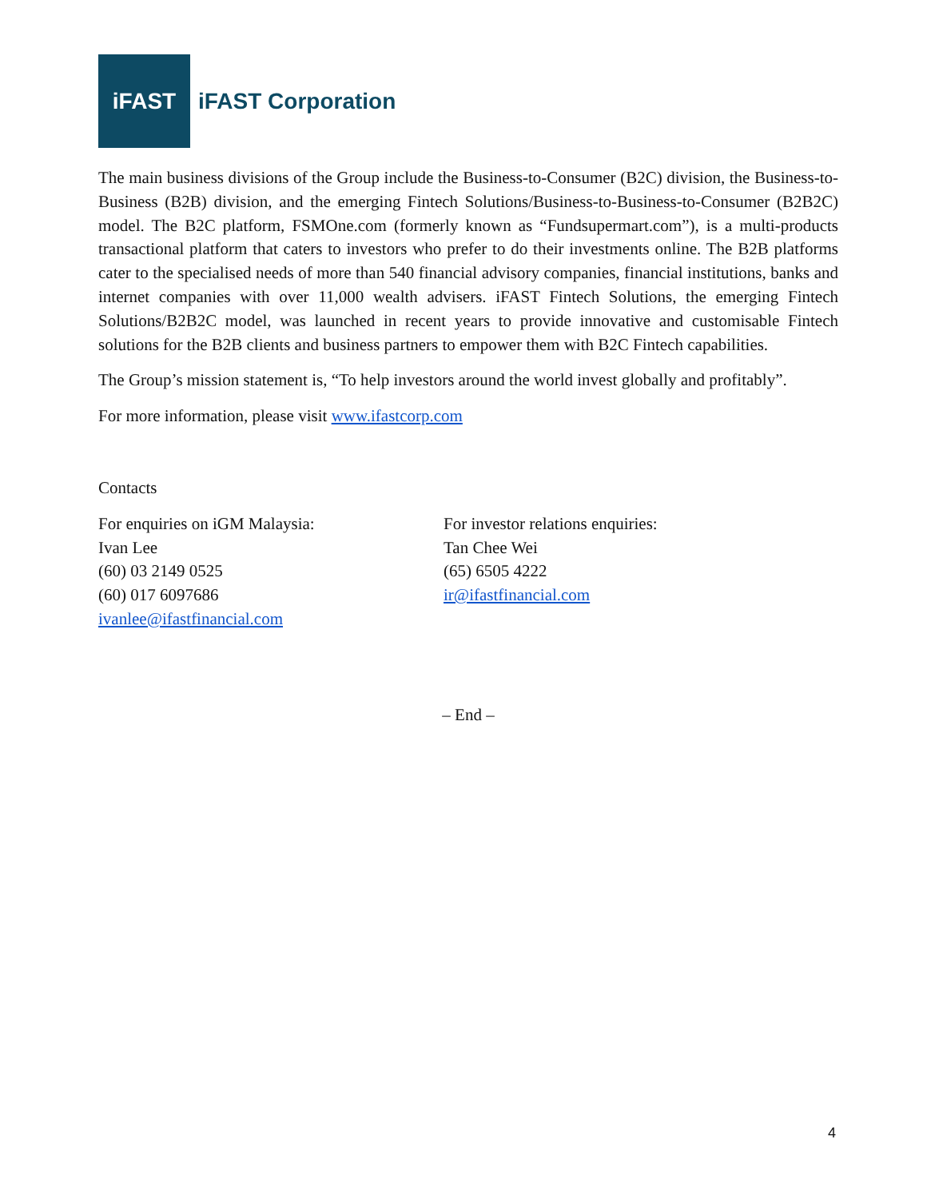iFAST
iFAST Corporation
The main business divisions of the Group include the Business-to-Consumer (B2C) division, the Business-to-Business (B2B) division, and the emerging Fintech Solutions/Business-to-Business-to-Consumer (B2B2C) model. The B2C platform, FSMOne.com (formerly known as “Fundsupermart.com”), is a multi-products transactional platform that caters to investors who prefer to do their investments online. The B2B platforms cater to the specialised needs of more than 540 financial advisory companies, financial institutions, banks and internet companies with over 11,000 wealth advisers. iFAST Fintech Solutions, the emerging Fintech Solutions/B2B2C model, was launched in recent years to provide innovative and customisable Fintech solutions for the B2B clients and business partners to empower them with B2C Fintech capabilities.
The Group’s mission statement is, “To help investors around the world invest globally and profitably”.
For more information, please visit www.ifastcorp.com
Contacts
For enquiries on iGM Malaysia:
Ivan Lee
(60) 03 2149 0525
(60) 017 6097686
ivanlee@ifastfinancial.com
For investor relations enquiries:
Tan Chee Wei
(65) 6505 4222
ir@ifastfinancial.com
– End –
4